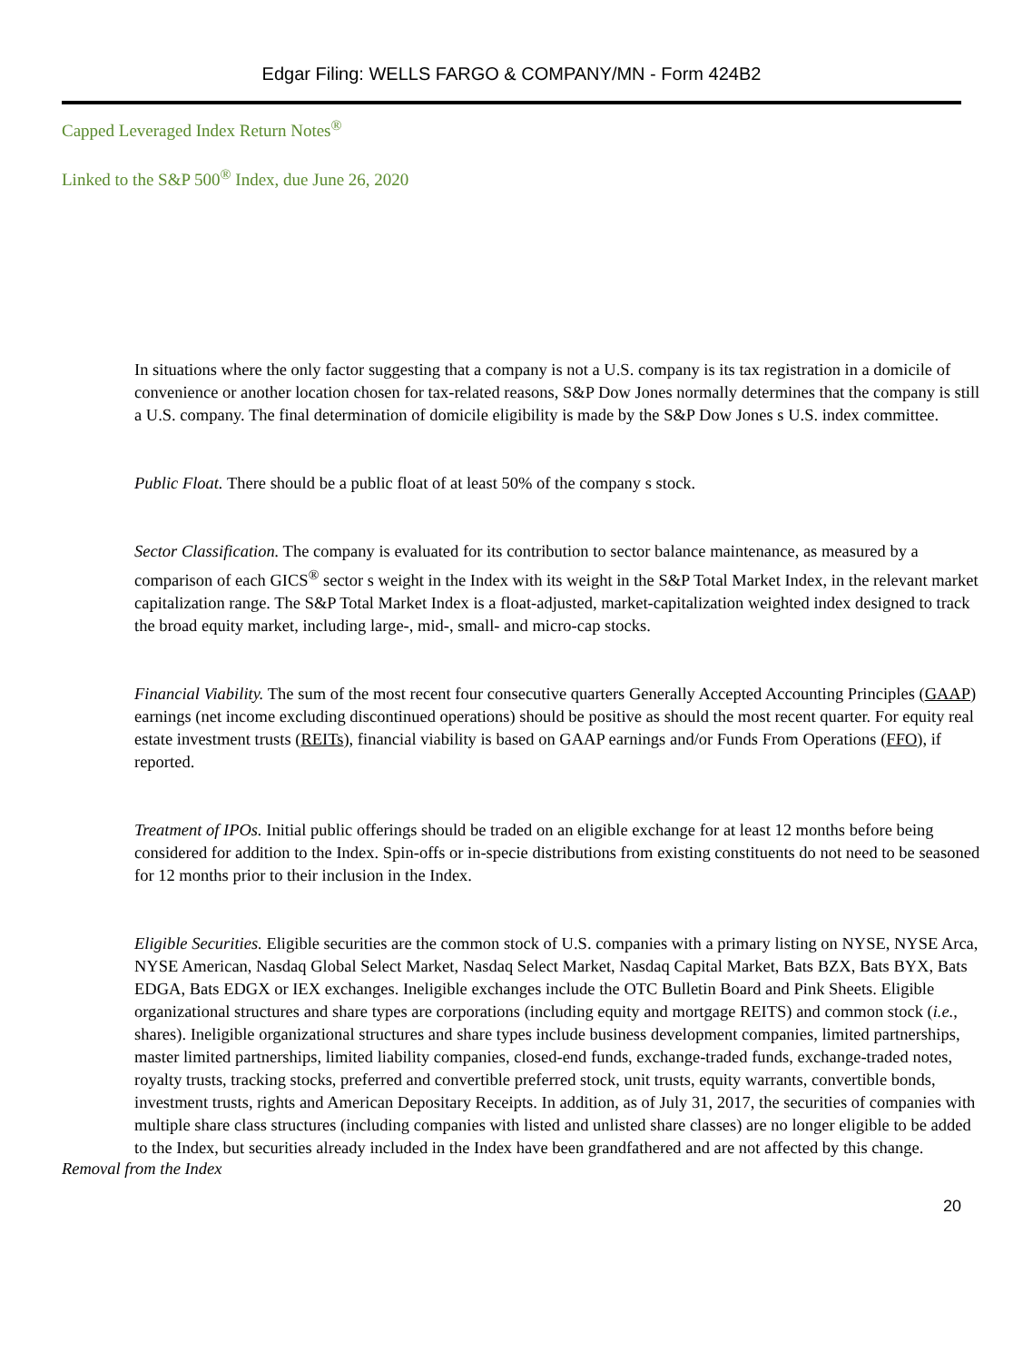Edgar Filing: WELLS FARGO & COMPANY/MN - Form 424B2
Capped Leveraged Index Return Notes<sup>®</sup>
Linked to the S&P 500<sup>®</sup> Index, due June 26, 2020
In situations where the only factor suggesting that a company is not a U.S. company is its tax registration in a domicile of convenience or another location chosen for tax-related reasons, S&P Dow Jones normally determines that the company is still a U.S. company. The final determination of domicile eligibility is made by the S&P Dow Jones s U.S. index committee.
Public Float. There should be a public float of at least 50% of the company s stock.
Sector Classification. The company is evaluated for its contribution to sector balance maintenance, as measured by a comparison of each GICS<sup>®</sup> sector s weight in the Index with its weight in the S&P Total Market Index, in the relevant market capitalization range. The S&P Total Market Index is a float-adjusted, market-capitalization weighted index designed to track the broad equity market, including large-, mid-, small- and micro-cap stocks.
Financial Viability. The sum of the most recent four consecutive quarters Generally Accepted Accounting Principles (GAAP) earnings (net income excluding discontinued operations) should be positive as should the most recent quarter. For equity real estate investment trusts (REITs), financial viability is based on GAAP earnings and/or Funds From Operations (FFO), if reported.
Treatment of IPOs. Initial public offerings should be traded on an eligible exchange for at least 12 months before being considered for addition to the Index. Spin-offs or in-specie distributions from existing constituents do not need to be seasoned for 12 months prior to their inclusion in the Index.
Eligible Securities. Eligible securities are the common stock of U.S. companies with a primary listing on NYSE, NYSE Arca, NYSE American, Nasdaq Global Select Market, Nasdaq Select Market, Nasdaq Capital Market, Bats BZX, Bats BYX, Bats EDGA, Bats EDGX or IEX exchanges. Ineligible exchanges include the OTC Bulletin Board and Pink Sheets. Eligible organizational structures and share types are corporations (including equity and mortgage REITS) and common stock (i.e., shares). Ineligible organizational structures and share types include business development companies, limited partnerships, master limited partnerships, limited liability companies, closed-end funds, exchange-traded funds, exchange-traded notes, royalty trusts, tracking stocks, preferred and convertible preferred stock, unit trusts, equity warrants, convertible bonds, investment trusts, rights and American Depositary Receipts. In addition, as of July 31, 2017, the securities of companies with multiple share class structures (including companies with listed and unlisted share classes) are no longer eligible to be added to the Index, but securities already included in the Index have been grandfathered and are not affected by this change.
Removal from the Index
20